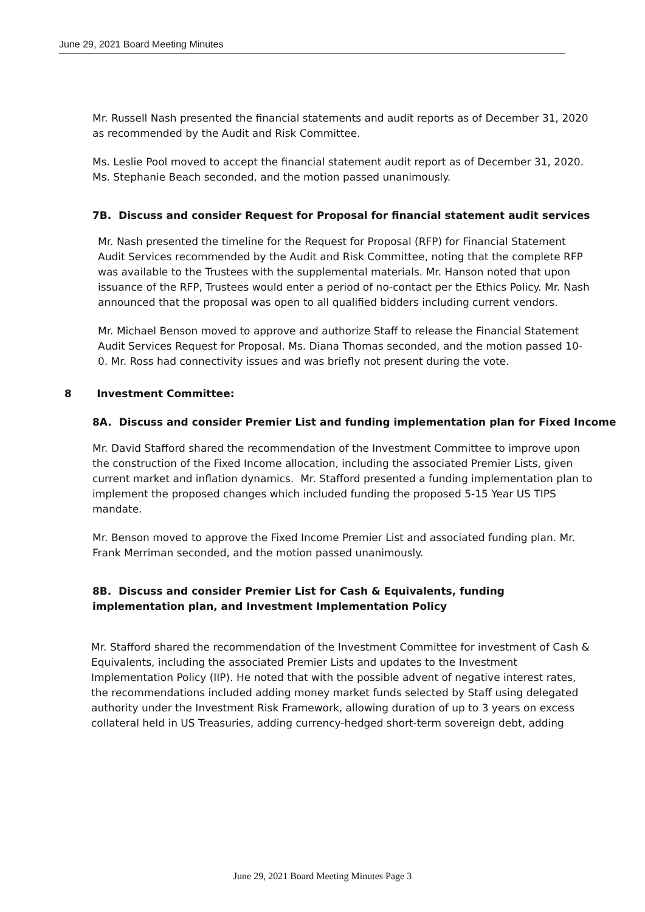June 29, 2021 Board Meeting Minutes
Mr. Russell Nash presented the financial statements and audit reports as of December 31, 2020 as recommended by the Audit and Risk Committee.
Ms. Leslie Pool moved to accept the financial statement audit report as of December 31, 2020. Ms. Stephanie Beach seconded, and the motion passed unanimously.
7B. Discuss and consider Request for Proposal for financial statement audit services
Mr. Nash presented the timeline for the Request for Proposal (RFP) for Financial Statement Audit Services recommended by the Audit and Risk Committee, noting that the complete RFP was available to the Trustees with the supplemental materials. Mr. Hanson noted that upon issuance of the RFP, Trustees would enter a period of no-contact per the Ethics Policy. Mr. Nash announced that the proposal was open to all qualified bidders including current vendors.
Mr. Michael Benson moved to approve and authorize Staff to release the Financial Statement Audit Services Request for Proposal. Ms. Diana Thomas seconded, and the motion passed 10-0. Mr. Ross had connectivity issues and was briefly not present during the vote.
8 Investment Committee:
8A. Discuss and consider Premier List and funding implementation plan for Fixed Income
Mr. David Stafford shared the recommendation of the Investment Committee to improve upon the construction of the Fixed Income allocation, including the associated Premier Lists, given current market and inflation dynamics. Mr. Stafford presented a funding implementation plan to implement the proposed changes which included funding the proposed 5-15 Year US TIPS mandate.
Mr. Benson moved to approve the Fixed Income Premier List and associated funding plan. Mr. Frank Merriman seconded, and the motion passed unanimously.
8B. Discuss and consider Premier List for Cash & Equivalents, funding implementation plan, and Investment Implementation Policy
Mr. Stafford shared the recommendation of the Investment Committee for investment of Cash & Equivalents, including the associated Premier Lists and updates to the Investment Implementation Policy (IIP). He noted that with the possible advent of negative interest rates, the recommendations included adding money market funds selected by Staff using delegated authority under the Investment Risk Framework, allowing duration of up to 3 years on excess collateral held in US Treasuries, adding currency-hedged short-term sovereign debt, adding
June 29, 2021 Board Meeting Minutes Page 3